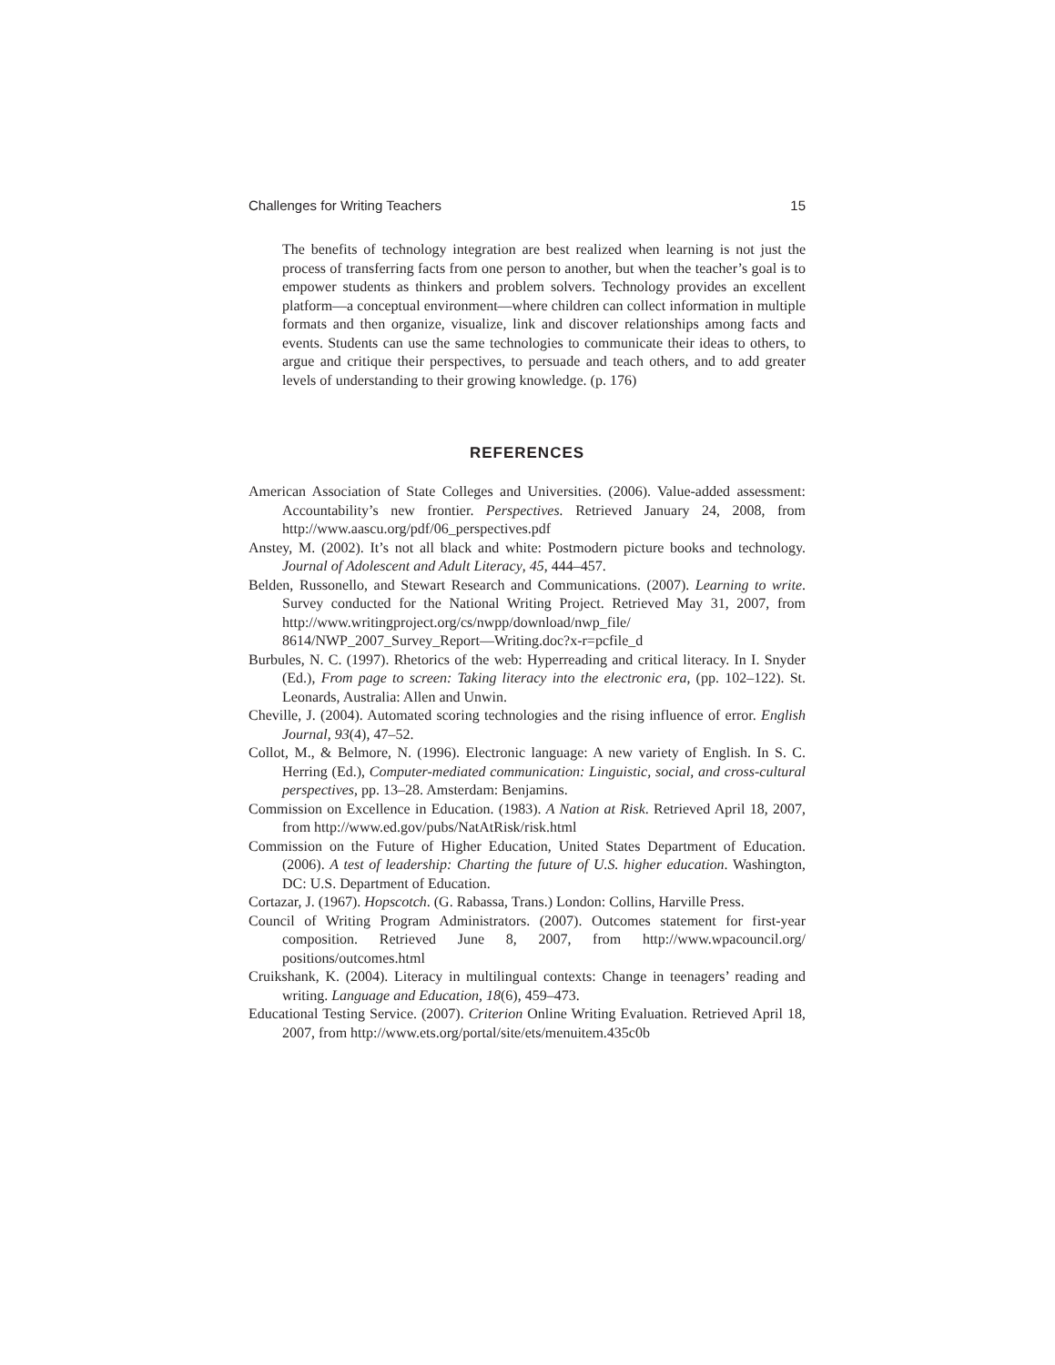Challenges for Writing Teachers 15
The benefits of technology integration are best realized when learning is not just the process of transferring facts from one person to another, but when the teacher’s goal is to empower students as thinkers and problem solvers. Technology provides an excellent platform—a conceptual environment—where children can collect information in multiple formats and then organize, visualize, link and discover relationships among facts and events. Students can use the same technologies to communicate their ideas to others, to argue and critique their perspectives, to persuade and teach others, and to add greater levels of understanding to their growing knowledge. (p. 176)
REFERENCES
American Association of State Colleges and Universities. (2006). Value-added assessment: Accountability’s new frontier. Perspectives. Retrieved January 24, 2008, from http://www.aascu.org/pdf/06_perspectives.pdf
Anstey, M. (2002). It’s not all black and white: Postmodern picture books and technology. Journal of Adolescent and Adult Literacy, 45, 444–457.
Belden, Russonello, and Stewart Research and Communications. (2007). Learning to write. Survey conducted for the National Writing Project. Retrieved May 31, 2007, from http://www.writingproject.org/cs/nwpp/download/nwp_file/ 8614/NWP_2007_Survey_Report—Writing.doc?x-r=pcfile_d
Burbules, N. C. (1997). Rhetorics of the web: Hyperreading and critical literacy. In I. Snyder (Ed.), From page to screen: Taking literacy into the electronic era, (pp. 102–122). St. Leonards, Australia: Allen and Unwin.
Cheville, J. (2004). Automated scoring technologies and the rising influence of error. English Journal, 93(4), 47–52.
Collot, M., & Belmore, N. (1996). Electronic language: A new variety of English. In S. C. Herring (Ed.), Computer-mediated communication: Linguistic, social, and cross-cultural perspectives, pp. 13–28. Amsterdam: Benjamins.
Commission on Excellence in Education. (1983). A Nation at Risk. Retrieved April 18, 2007, from http://www.ed.gov/pubs/NatAtRisk/risk.html
Commission on the Future of Higher Education, United States Department of Education. (2006). A test of leadership: Charting the future of U.S. higher education. Washington, DC: U.S. Department of Education.
Cortazar, J. (1967). Hopscotch. (G. Rabassa, Trans.) London: Collins, Harville Press.
Council of Writing Program Administrators. (2007). Outcomes statement for first-year composition. Retrieved June 8, 2007, from http://www.wpacouncil.org/ positions/outcomes.html
Cruikshank, K. (2004). Literacy in multilingual contexts: Change in teenagers’ reading and writing. Language and Education, 18(6), 459–473.
Educational Testing Service. (2007). Criterion Online Writing Evaluation. Retrieved April 18, 2007, from http://www.ets.org/portal/site/ets/menuitem.435c0b